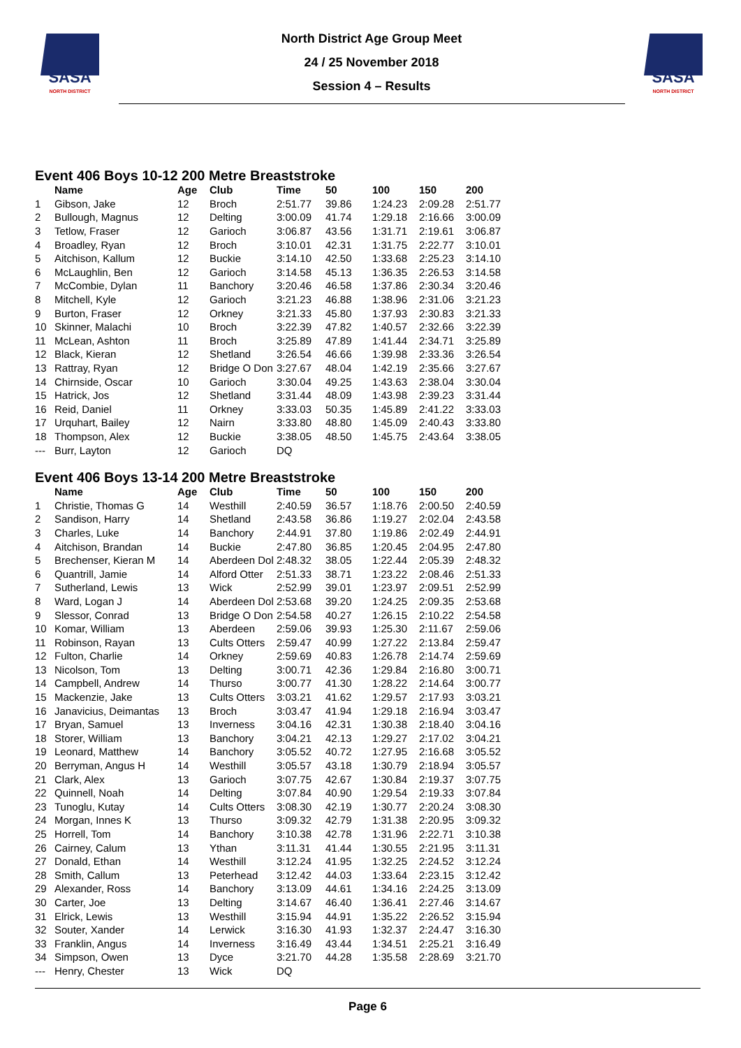SASA
NORTH DISTRICT
North District Age Group Meet
24 / 25 November 2018
Session 4 – Results
SASA
NORTH DISTRICT
Event 406 Boys 10-12 200 Metre Breaststroke
| | Name | Age | Club | Time | 50 | 100 | 150 | 200 |
| --- | --- | --- | --- | --- | --- | --- | --- | --- |
| 1 | Gibson, Jake | 12 | Broch | 2:51.77 | 39.86 | 1:24.23 | 2:09.28 | 2:51.77 |
| 2 | Bullough, Magnus | 12 | Delting | 3:00.09 | 41.74 | 1:29.18 | 2:16.66 | 3:00.09 |
| 3 | Tetlow, Fraser | 12 | Garioch | 3:06.87 | 43.56 | 1:31.71 | 2:19.61 | 3:06.87 |
| 4 | Broadley, Ryan | 12 | Broch | 3:10.01 | 42.31 | 1:31.75 | 2:22.77 | 3:10.01 |
| 5 | Aitchison, Kallum | 12 | Buckie | 3:14.10 | 42.50 | 1:33.68 | 2:25.23 | 3:14.10 |
| 6 | McLaughlin, Ben | 12 | Garioch | 3:14.58 | 45.13 | 1:36.35 | 2:26.53 | 3:14.58 |
| 7 | McCombie, Dylan | 11 | Banchory | 3:20.46 | 46.58 | 1:37.86 | 2:30.34 | 3:20.46 |
| 8 | Mitchell, Kyle | 12 | Garioch | 3:21.23 | 46.88 | 1:38.96 | 2:31.06 | 3:21.23 |
| 9 | Burton, Fraser | 12 | Orkney | 3:21.33 | 45.80 | 1:37.93 | 2:30.83 | 3:21.33 |
| 10 | Skinner, Malachi | 10 | Broch | 3:22.39 | 47.82 | 1:40.57 | 2:32.66 | 3:22.39 |
| 11 | McLean, Ashton | 11 | Broch | 3:25.89 | 47.89 | 1:41.44 | 2:34.71 | 3:25.89 |
| 12 | Black, Kieran | 12 | Shetland | 3:26.54 | 46.66 | 1:39.98 | 2:33.36 | 3:26.54 |
| 13 | Rattray, Ryan | 12 | Bridge O Don | 3:27.67 | 48.04 | 1:42.19 | 2:35.66 | 3:27.67 |
| 14 | Chirnside, Oscar | 10 | Garioch | 3:30.04 | 49.25 | 1:43.63 | 2:38.04 | 3:30.04 |
| 15 | Hatrick, Jos | 12 | Shetland | 3:31.44 | 48.09 | 1:43.98 | 2:39.23 | 3:31.44 |
| 16 | Reid, Daniel | 11 | Orkney | 3:33.03 | 50.35 | 1:45.89 | 2:41.22 | 3:33.03 |
| 17 | Urquhart, Bailey | 12 | Nairn | 3:33.80 | 48.80 | 1:45.09 | 2:40.43 | 3:33.80 |
| 18 | Thompson, Alex | 12 | Buckie | 3:38.05 | 48.50 | 1:45.75 | 2:43.64 | 3:38.05 |
| --- | Burr, Layton | 12 | Garioch | DQ | | | | |
Event 406 Boys 13-14 200 Metre Breaststroke
| | Name | Age | Club | Time | 50 | 100 | 150 | 200 |
| --- | --- | --- | --- | --- | --- | --- | --- | --- |
| 1 | Christie, Thomas G | 14 | Westhill | 2:40.59 | 36.57 | 1:18.76 | 2:00.50 | 2:40.59 |
| 2 | Sandison, Harry | 14 | Shetland | 2:43.58 | 36.86 | 1:19.27 | 2:02.04 | 2:43.58 |
| 3 | Charles, Luke | 14 | Banchory | 2:44.91 | 37.80 | 1:19.86 | 2:02.49 | 2:44.91 |
| 4 | Aitchison, Brandan | 14 | Buckie | 2:47.80 | 36.85 | 1:20.45 | 2:04.95 | 2:47.80 |
| 5 | Brechenser, Kieran M | 14 | Aberdeen Dol | 2:48.32 | 38.05 | 1:22.44 | 2:05.39 | 2:48.32 |
| 6 | Quantrill, Jamie | 14 | Alford Otter | 2:51.33 | 38.71 | 1:23.22 | 2:08.46 | 2:51.33 |
| 7 | Sutherland, Lewis | 13 | Wick | 2:52.99 | 39.01 | 1:23.97 | 2:09.51 | 2:52.99 |
| 8 | Ward, Logan J | 14 | Aberdeen Dol | 2:53.68 | 39.20 | 1:24.25 | 2:09.35 | 2:53.68 |
| 9 | Slessor, Conrad | 13 | Bridge O Don | 2:54.58 | 40.27 | 1:26.15 | 2:10.22 | 2:54.58 |
| 10 | Komar, William | 13 | Aberdeen | 2:59.06 | 39.93 | 1:25.30 | 2:11.67 | 2:59.06 |
| 11 | Robinson, Rayan | 13 | Cults Otters | 2:59.47 | 40.99 | 1:27.22 | 2:13.84 | 2:59.47 |
| 12 | Fulton, Charlie | 14 | Orkney | 2:59.69 | 40.83 | 1:26.78 | 2:14.74 | 2:59.69 |
| 13 | Nicolson, Tom | 13 | Delting | 3:00.71 | 42.36 | 1:29.84 | 2:16.80 | 3:00.71 |
| 14 | Campbell, Andrew | 14 | Thurso | 3:00.77 | 41.30 | 1:28.22 | 2:14.64 | 3:00.77 |
| 15 | Mackenzie, Jake | 13 | Cults Otters | 3:03.21 | 41.62 | 1:29.57 | 2:17.93 | 3:03.21 |
| 16 | Janavicius, Deimantas | 13 | Broch | 3:03.47 | 41.94 | 1:29.18 | 2:16.94 | 3:03.47 |
| 17 | Bryan, Samuel | 13 | Inverness | 3:04.16 | 42.31 | 1:30.38 | 2:18.40 | 3:04.16 |
| 18 | Storer, William | 13 | Banchory | 3:04.21 | 42.13 | 1:29.27 | 2:17.02 | 3:04.21 |
| 19 | Leonard, Matthew | 14 | Banchory | 3:05.52 | 40.72 | 1:27.95 | 2:16.68 | 3:05.52 |
| 20 | Berryman, Angus H | 14 | Westhill | 3:05.57 | 43.18 | 1:30.79 | 2:18.94 | 3:05.57 |
| 21 | Clark, Alex | 13 | Garioch | 3:07.75 | 42.67 | 1:30.84 | 2:19.37 | 3:07.75 |
| 22 | Quinnell, Noah | 14 | Delting | 3:07.84 | 40.90 | 1:29.54 | 2:19.33 | 3:07.84 |
| 23 | Tunoglu, Kutay | 14 | Cults Otters | 3:08.30 | 42.19 | 1:30.77 | 2:20.24 | 3:08.30 |
| 24 | Morgan, Innes K | 13 | Thurso | 3:09.32 | 42.79 | 1:31.38 | 2:20.95 | 3:09.32 |
| 25 | Horrell, Tom | 14 | Banchory | 3:10.38 | 42.78 | 1:31.96 | 2:22.71 | 3:10.38 |
| 26 | Cairney, Calum | 13 | Ythan | 3:11.31 | 41.44 | 1:30.55 | 2:21.95 | 3:11.31 |
| 27 | Donald, Ethan | 14 | Westhill | 3:12.24 | 41.95 | 1:32.25 | 2:24.52 | 3:12.24 |
| 28 | Smith, Callum | 13 | Peterhead | 3:12.42 | 44.03 | 1:33.64 | 2:23.15 | 3:12.42 |
| 29 | Alexander, Ross | 14 | Banchory | 3:13.09 | 44.61 | 1:34.16 | 2:24.25 | 3:13.09 |
| 30 | Carter, Joe | 13 | Delting | 3:14.67 | 46.40 | 1:36.41 | 2:27.46 | 3:14.67 |
| 31 | Elrick, Lewis | 13 | Westhill | 3:15.94 | 44.91 | 1:35.22 | 2:26.52 | 3:15.94 |
| 32 | Souter, Xander | 14 | Lerwick | 3:16.30 | 41.93 | 1:32.37 | 2:24.47 | 3:16.30 |
| 33 | Franklin, Angus | 14 | Inverness | 3:16.49 | 43.44 | 1:34.51 | 2:25.21 | 3:16.49 |
| 34 | Simpson, Owen | 13 | Dyce | 3:21.70 | 44.28 | 1:35.58 | 2:28.69 | 3:21.70 |
| --- | Henry, Chester | 13 | Wick | DQ | | | | |
Page 6